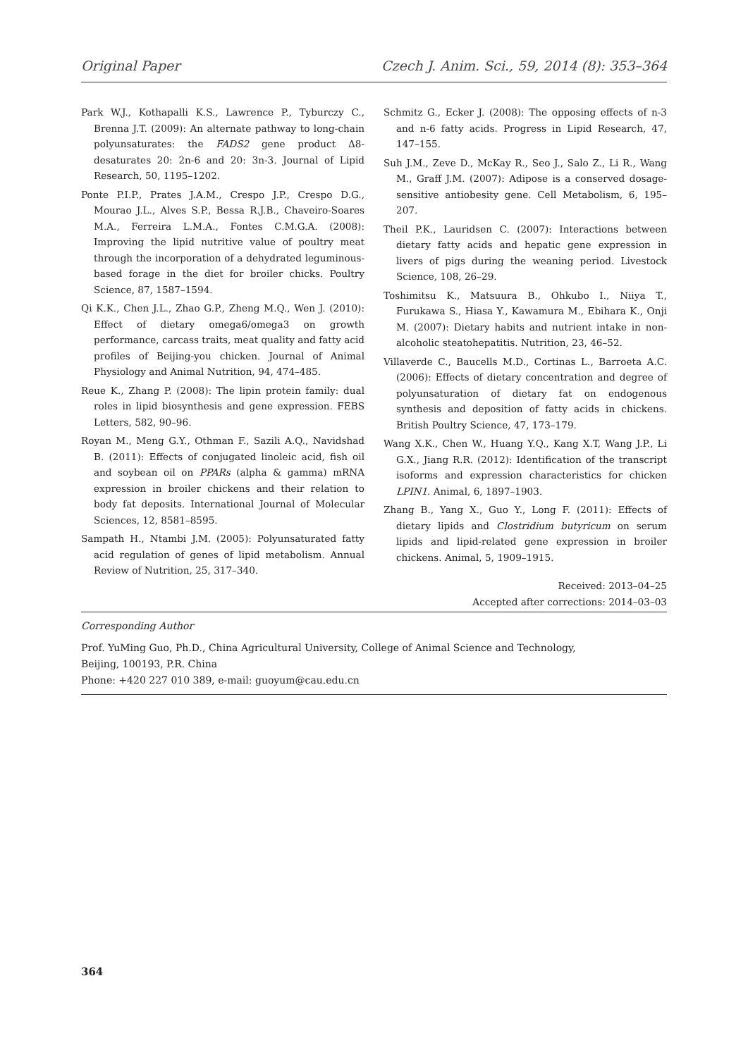Original Paper Czech J. Anim. Sci., 59, 2014 (8): 353–364
Park W.J., Kothapalli K.S., Lawrence P., Tyburczy C., Brenna J.T. (2009): An alternate pathway to long-chain polyunsaturates: the FADS2 gene product Δ8-desaturates 20: 2n-6 and 20: 3n-3. Journal of Lipid Research, 50, 1195–1202.
Ponte P.I.P., Prates J.A.M., Crespo J.P., Crespo D.G., Mourao J.L., Alves S.P., Bessa R.J.B., Chaveiro-Soares M.A., Ferreira L.M.A., Fontes C.M.G.A. (2008): Improving the lipid nutritive value of poultry meat through the incorporation of a dehydrated leguminous-based forage in the diet for broiler chicks. Poultry Science, 87, 1587–1594.
Qi K.K., Chen J.L., Zhao G.P., Zheng M.Q., Wen J. (2010): Effect of dietary omega6/omega3 on growth performance, carcass traits, meat quality and fatty acid profiles of Beijing-you chicken. Journal of Animal Physiology and Animal Nutrition, 94, 474–485.
Reue K., Zhang P. (2008): The lipin protein family: dual roles in lipid biosynthesis and gene expression. FEBS Letters, 582, 90–96.
Royan M., Meng G.Y., Othman F., Sazili A.Q., Navidshad B. (2011): Effects of conjugated linoleic acid, fish oil and soybean oil on PPARs (alpha & gamma) mRNA expression in broiler chickens and their relation to body fat deposits. International Journal of Molecular Sciences, 12, 8581–8595.
Sampath H., Ntambi J.M. (2005): Polyunsaturated fatty acid regulation of genes of lipid metabolism. Annual Review of Nutrition, 25, 317–340.
Schmitz G., Ecker J. (2008): The opposing effects of n-3 and n-6 fatty acids. Progress in Lipid Research, 47, 147–155.
Suh J.M., Zeve D., McKay R., Seo J., Salo Z., Li R., Wang M., Graff J.M. (2007): Adipose is a conserved dosage-sensitive antiobesity gene. Cell Metabolism, 6, 195–207.
Theil P.K., Lauridsen C. (2007): Interactions between dietary fatty acids and hepatic gene expression in livers of pigs during the weaning period. Livestock Science, 108, 26–29.
Toshimitsu K., Matsuura B., Ohkubo I., Niiya T., Furukawa S., Hiasa Y., Kawamura M., Ebihara K., Onji M. (2007): Dietary habits and nutrient intake in non-alcoholic steatohepatitis. Nutrition, 23, 46–52.
Villaverde C., Baucells M.D., Cortinas L., Barroeta A.C. (2006): Effects of dietary concentration and degree of polyunsaturation of dietary fat on endogenous synthesis and deposition of fatty acids in chickens. British Poultry Science, 47, 173–179.
Wang X.K., Chen W., Huang Y.Q., Kang X.T, Wang J.P., Li G.X., Jiang R.R. (2012): Identification of the transcript isoforms and expression characteristics for chicken LPIN1. Animal, 6, 1897–1903.
Zhang B., Yang X., Guo Y., Long F. (2011): Effects of dietary lipids and Clostridium butyricum on serum lipids and lipid-related gene expression in broiler chickens. Animal, 5, 1909–1915.
Received: 2013–04–25
Accepted after corrections: 2014–03–03
Corresponding Author
Prof. YuMing Guo, Ph.D., China Agricultural University, College of Animal Science and Technology,
Beijing, 100193, P.R. China
Phone: +420 227 010 389, e-mail: guoyum@cau.edu.cn
364